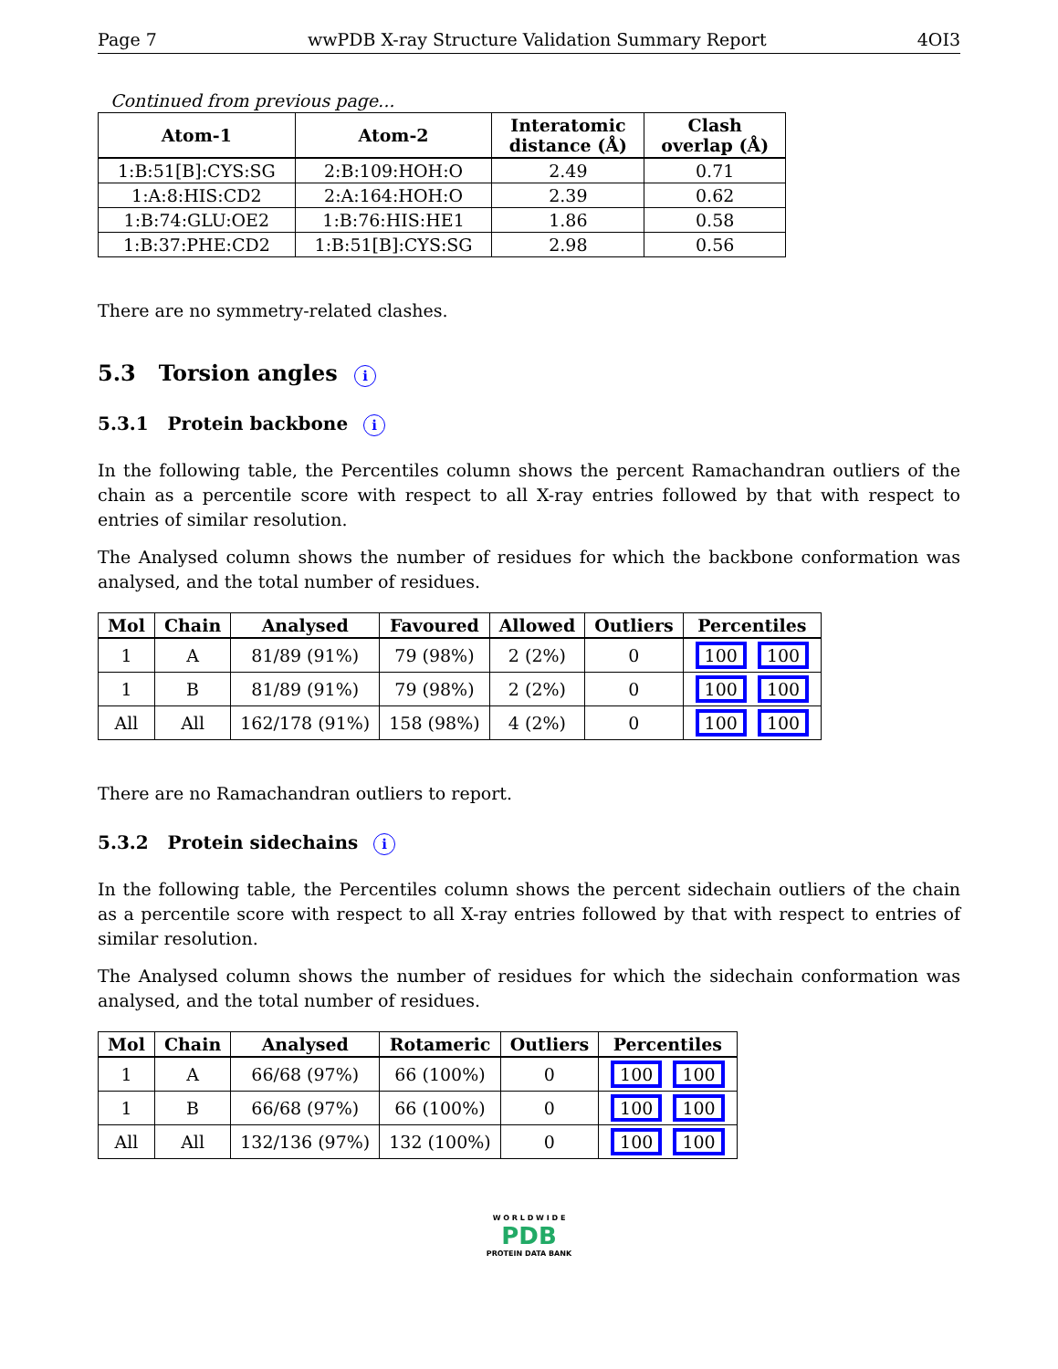Page 7 wwPDB X-ray Structure Validation Summary Report 4OI3
Continued from previous page...
| Atom-1 | Atom-2 | Interatomic distance (Å) | Clash overlap (Å) |
| --- | --- | --- | --- |
| 1:B:51[B]:CYS:SG | 2:B:109:HOH:O | 2.49 | 0.71 |
| 1:A:8:HIS:CD2 | 2:A:164:HOH:O | 2.39 | 0.62 |
| 1:B:74:GLU:OE2 | 1:B:76:HIS:HE1 | 1.86 | 0.58 |
| 1:B:37:PHE:CD2 | 1:B:51[B]:CYS:SG | 2.98 | 0.56 |
There are no symmetry-related clashes.
5.3 Torsion angles i
5.3.1 Protein backbone i
In the following table, the Percentiles column shows the percent Ramachandran outliers of the chain as a percentile score with respect to all X-ray entries followed by that with respect to entries of similar resolution.
The Analysed column shows the number of residues for which the backbone conformation was analysed, and the total number of residues.
| Mol | Chain | Analysed | Favoured | Allowed | Outliers | Percentiles |
| --- | --- | --- | --- | --- | --- | --- |
| 1 | A | 81/89 (91%) | 79 (98%) | 2 (2%) | 0 | 100 100 |
| 1 | B | 81/89 (91%) | 79 (98%) | 2 (2%) | 0 | 100 100 |
| All | All | 162/178 (91%) | 158 (98%) | 4 (2%) | 0 | 100 100 |
There are no Ramachandran outliers to report.
5.3.2 Protein sidechains i
In the following table, the Percentiles column shows the percent sidechain outliers of the chain as a percentile score with respect to all X-ray entries followed by that with respect to entries of similar resolution.
The Analysed column shows the number of residues for which the sidechain conformation was analysed, and the total number of residues.
| Mol | Chain | Analysed | Rotameric | Outliers | Percentiles |
| --- | --- | --- | --- | --- | --- |
| 1 | A | 66/68 (97%) | 66 (100%) | 0 | 100 100 |
| 1 | B | 66/68 (97%) | 66 (100%) | 0 | 100 100 |
| All | All | 132/136 (97%) | 132 (100%) | 0 | 100 100 |
W O R L D W I D E
PDB
PROTEIN DATA BANK